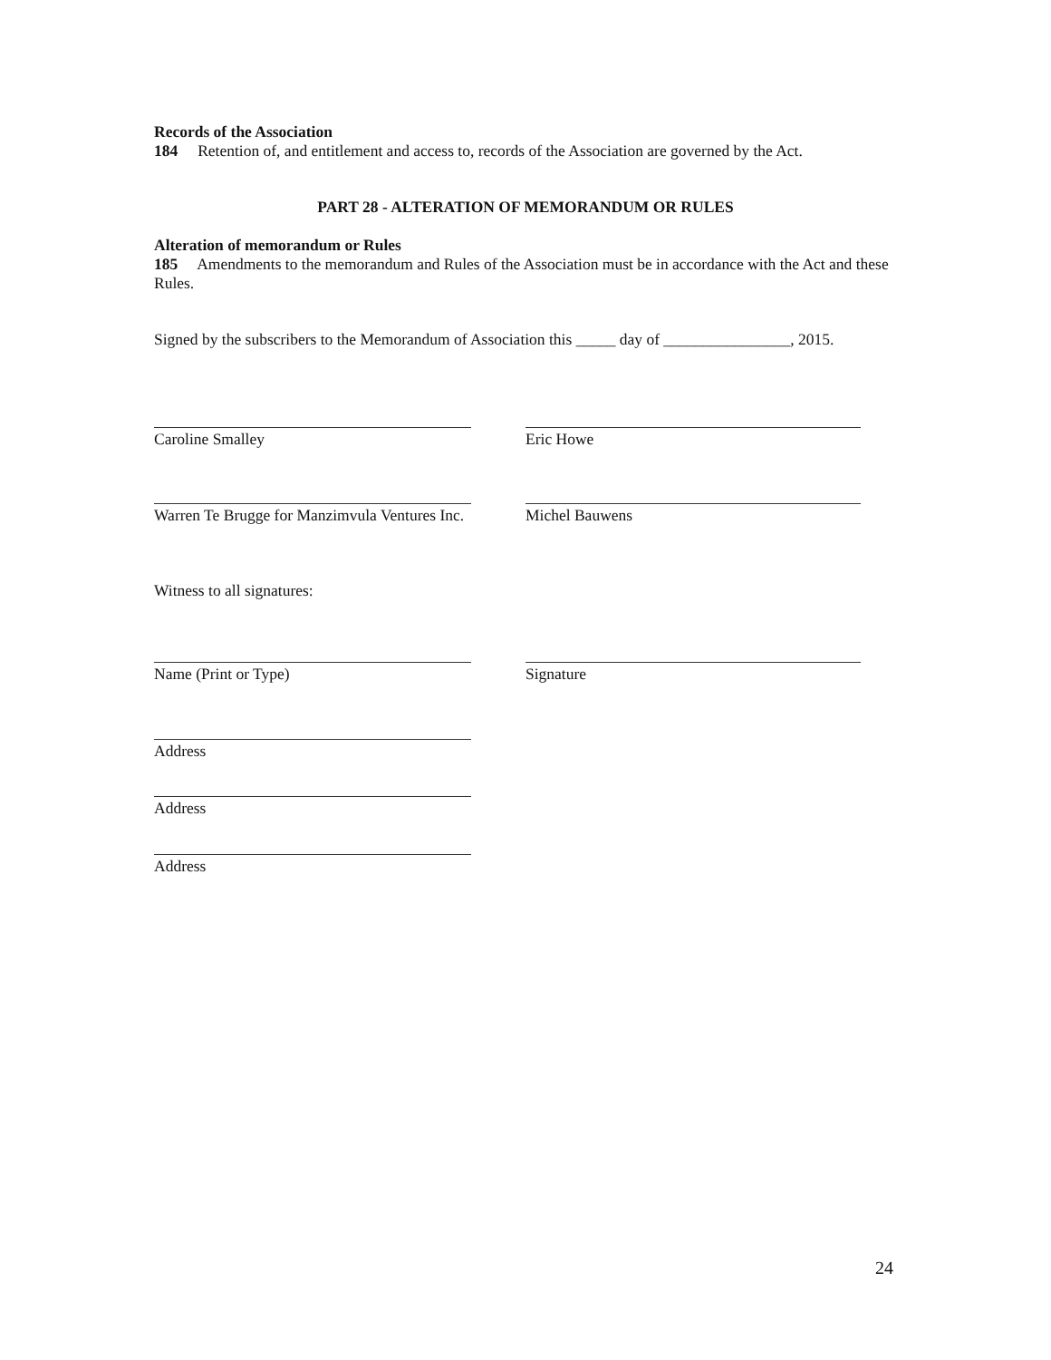Records of the Association
184 Retention of, and entitlement and access to, records of the Association are governed by the Act.
PART 28 - ALTERATION OF MEMORANDUM OR RULES
Alteration of memorandum or Rules
185 Amendments to the memorandum and Rules of the Association must be in accordance with the Act and these Rules.
Signed by the subscribers to the Memorandum of Association this _____ day of ________________, 2015.
Caroline Smalley Eric Howe
Warren Te Brugge for Manzimvula Ventures Inc.
Michel Bauwens
Witness to all signatures:
Name (Print or Type) Signature
Address
Address
Address
24